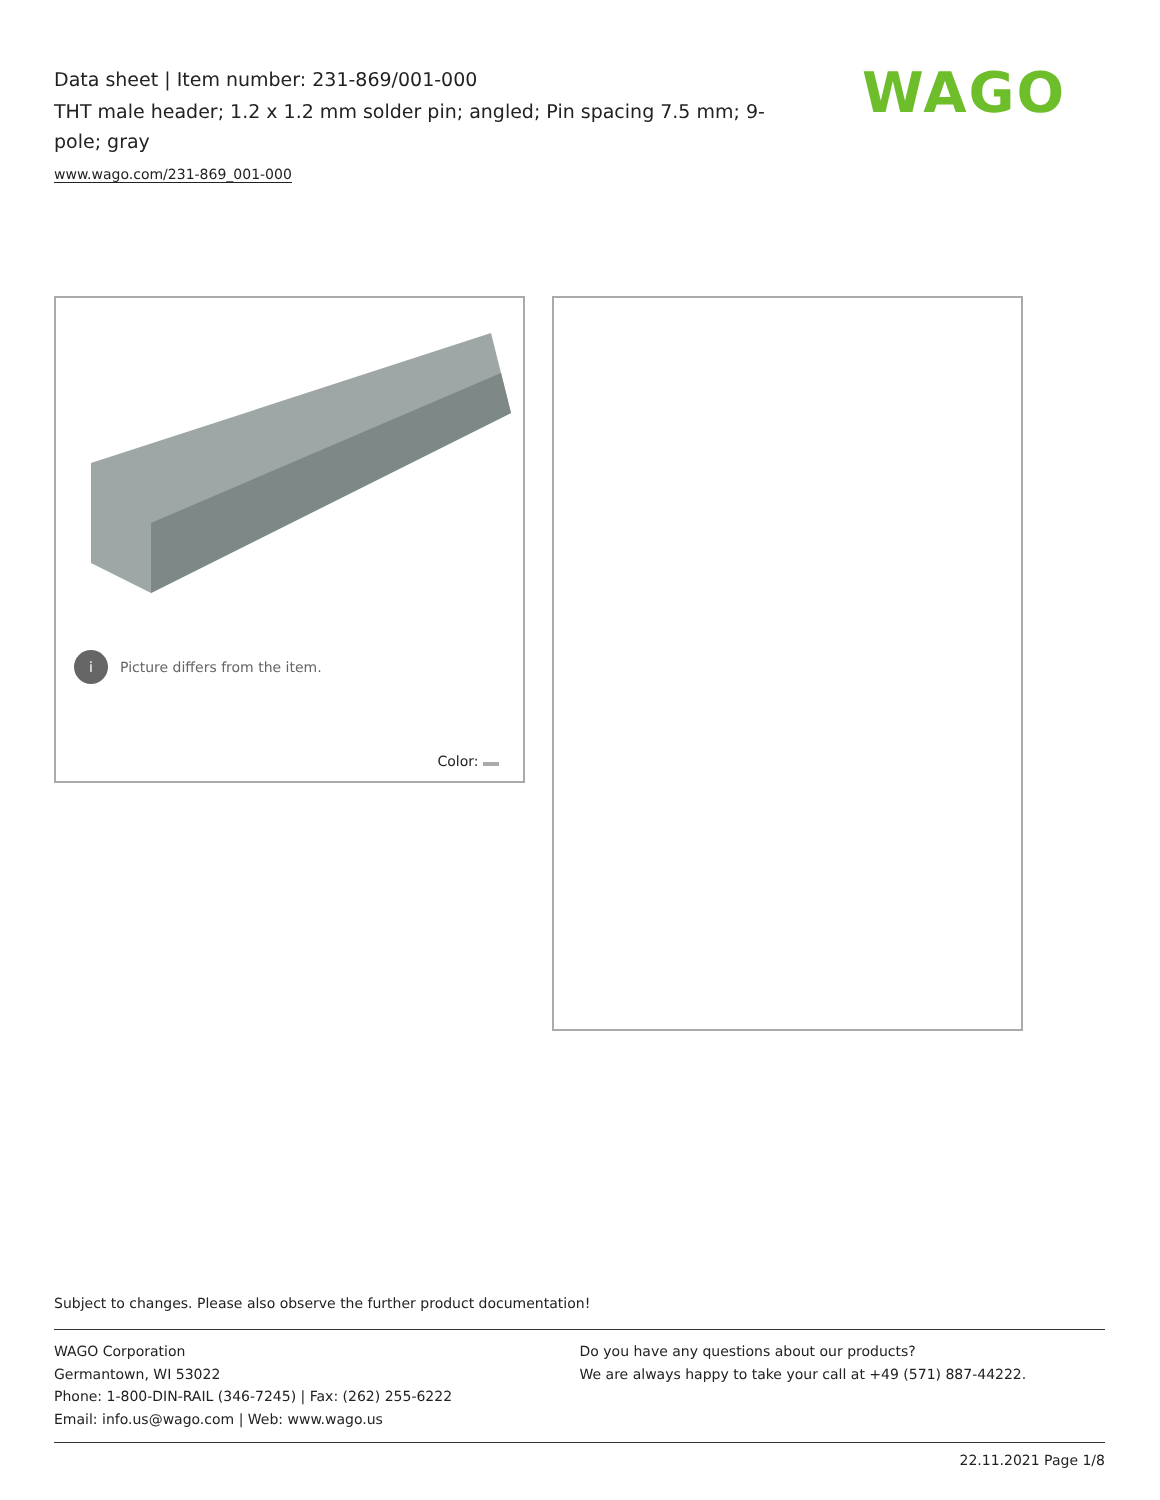Data sheet | Item number: 231-869/001-000
THT male header; 1.2 x 1.2 mm solder pin; angled; Pin spacing 7.5 mm; 9-pole; gray
www.wago.com/231-869_001-000
WAGO
i Picture differs from the item.
Color:
Subject to changes. Please also observe the further product documentation!
WAGO Corporation
Germantown, WI 53022
Phone: 1-800-DIN-RAIL (346-7245) | Fax: (262) 255-6222
Email: info.us@wago.com | Web: www.wago.us
Do you have any questions about our products?
We are always happy to take your call at +49 (571) 887-44222.
22.11.2021 Page 1/8